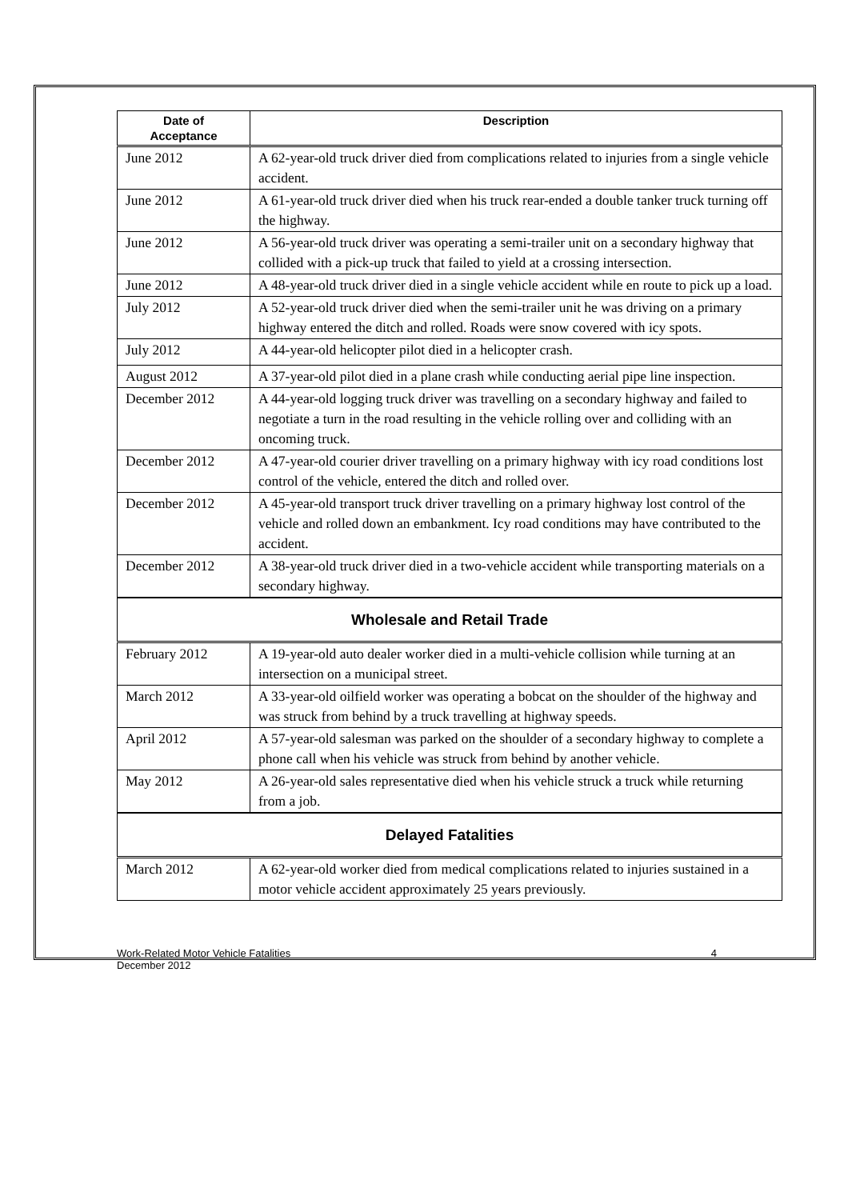| Date of Acceptance | Description |
| --- | --- |
| June 2012 | A 62-year-old truck driver died from complications related to injuries from a single vehicle accident. |
| June 2012 | A 61-year-old truck driver died when his truck rear-ended a double tanker truck turning off the highway. |
| June 2012 | A 56-year-old truck driver was operating a semi-trailer unit on a secondary highway that collided with a pick-up truck that failed to yield at a crossing intersection. |
| June 2012 | A 48-year-old truck driver died in a single vehicle accident while en route to pick up a load. |
| July 2012 | A 52-year-old truck driver died when the semi-trailer unit he was driving on a primary highway entered the ditch and rolled. Roads were snow covered with icy spots. |
| July 2012 | A 44-year-old helicopter pilot died in a helicopter crash. |
| August 2012 | A 37-year-old pilot died in a plane crash while conducting aerial pipe line inspection. |
| December 2012 | A 44-year-old logging truck driver was travelling on a secondary highway and failed to negotiate a turn in the road resulting in the vehicle rolling over and colliding with an oncoming truck. |
| December 2012 | A 47-year-old courier driver travelling on a primary highway with icy road conditions lost control of the vehicle, entered the ditch and rolled over. |
| December 2012 | A 45-year-old transport truck driver travelling on a primary highway lost control of the vehicle and rolled down an embankment. Icy road conditions may have contributed to the accident. |
| December 2012 | A 38-year-old truck driver died in a two-vehicle accident while transporting materials on a secondary highway. |
| Wholesale and Retail Trade | |
| February 2012 | A 19-year-old auto dealer worker died in a multi-vehicle collision while turning at an intersection on a municipal street. |
| March 2012 | A 33-year-old oilfield worker was operating a bobcat on the shoulder of the highway and was struck from behind by a truck travelling at highway speeds. |
| April 2012 | A 57-year-old salesman was parked on the shoulder of a secondary highway to complete a phone call when his vehicle was struck from behind by another vehicle. |
| May 2012 | A 26-year-old sales representative died when his vehicle struck a truck while returning from a job. |
| Delayed Fatalities | |
| March 2012 | A 62-year-old worker died from medical complications related to injuries sustained in a motor vehicle accident approximately 25 years previously. |
Work-Related Motor Vehicle Fatalities
December 2012
4